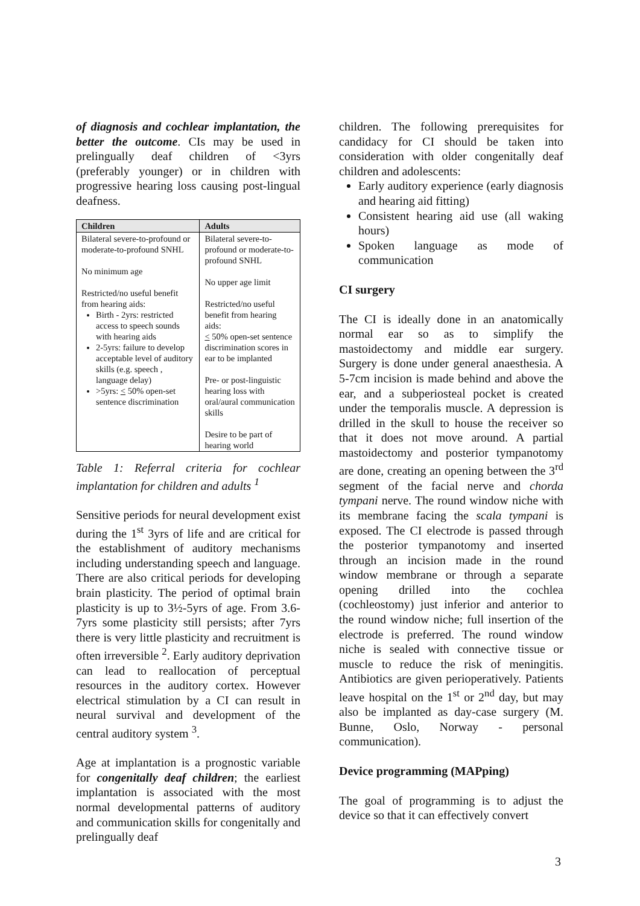of diagnosis and cochlear implantation, the better the outcome. CIs may be used in prelingually deaf children of <3yrs (preferably younger) or in children with progressive hearing loss causing post-lingual deafness.
| Children | Adults |
| --- | --- |
| Bilateral severe-to-profound or moderate-to-profound SNHL No minimum age Restricted/no useful benefit from hearing aids: Birth - 2yrs: restricted access to speech sounds with hearing aids 2-5yrs: failure to develop acceptable level of auditory skills (e.g. speech , language delay) >5yrs: < 50% open-set sentence discrimination | Bilateral severe-to-profound or moderate-to-profound SNHL No upper age limit Restricted/no useful benefit from hearing aids: < 50% open-set sentence discrimination scores in ear to be implanted Pre- or post-linguistic hearing loss with oral/aural communication skills Desire to be part of hearing world |
Table 1: Referral criteria for cochlear implantation for children and adults <sup>1</sup>
Sensitive periods for neural development exist during the 1<sup>st</sup> 3yrs of life and are critical for the establishment of auditory mechanisms including understanding speech and language. There are also critical periods for developing brain plasticity. The period of optimal brain plasticity is up to 3½-5yrs of age. From 3.6-7yrs some plasticity still persists; after 7yrs there is very little plasticity and recruitment is often irreversible <sup>2</sup>. Early auditory deprivation can lead to reallocation of perceptual resources in the auditory cortex. However electrical stimulation by a CI can result in neural survival and development of the central auditory system <sup>3</sup>.
Age at implantation is a prognostic variable for congenitally deaf children; the earliest implantation is associated with the most normal developmental patterns of auditory and communication skills for congenitally and prelingually deaf
children. The following prerequisites for candidacy for CI should be taken into consideration with older congenitally deaf children and adolescents:
Early auditory experience (early diagnosis and hearing aid fitting)
Consistent hearing aid use (all waking hours)
Spoken language as mode of communication
CI surgery
The CI is ideally done in an anatomically normal ear so as to simplify the mastoidectomy and middle ear surgery. Surgery is done under general anaesthesia. A 5-7cm incision is made behind and above the ear, and a subperiosteal pocket is created under the temporalis muscle. A depression is drilled in the skull to house the receiver so that it does not move around. A partial mastoidectomy and posterior tympanotomy are done, creating an opening between the 3<sup>rd</sup> segment of the facial nerve and chorda tympani nerve. The round window niche with its membrane facing the scala tympani is exposed. The CI electrode is passed through the posterior tympanotomy and inserted through an incision made in the round window membrane or through a separate opening drilled into the cochlea (cochleostomy) just inferior and anterior to the round window niche; full insertion of the electrode is preferred. The round window niche is sealed with connective tissue or muscle to reduce the risk of meningitis. Antibiotics are given perioperatively. Patients leave hospital on the 1<sup>st</sup> or 2<sup>nd</sup> day, but may also be implanted as day-case surgery (M. Bunne, Oslo, Norway - personal communication).
Device programming (MAPping)
The goal of programming is to adjust the device so that it can effectively convert
3